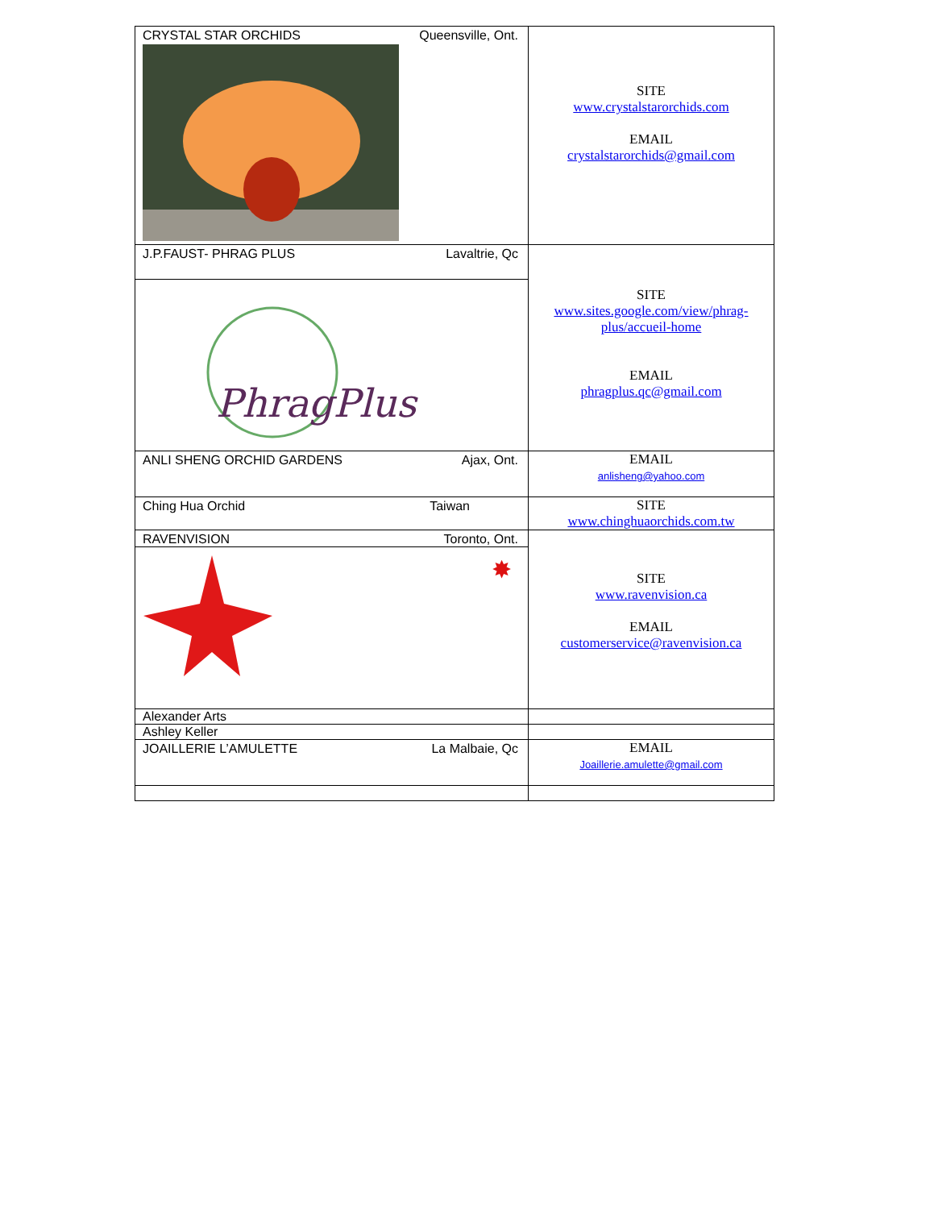| CRYSTAL STAR ORCHIDS Queensville, Ont. | SITE www.crystalstarorchids.com EMAIL crystalstarorchids@gmail.com |
| J.P.FAUST- PHRAG PLUS Lavaltrie, Qc PhragPlus | SITE www.sites.google.com/view/phrag- plus/accueil-home EMAIL phragplus.qc@gmail.com |
| ANLI SHENG ORCHID GARDENS Ajax, Ont. | EMAIL anlisheng@yahoo.com |
| Ching Hua Orchid Taiwan | SITE www.chinghuaorchids.com.tw |
| RAVENVISION Toronto, Ont. ✸ | SITE www.ravenvision.ca EMAIL customerservice@ravenvision.ca |
| Alexander Arts | |
| Ashley Keller | |
| JOAILLERIE L’AMULETTE La Malbaie, Qc | EMAIL Joaillerie.amulette@gmail.com |